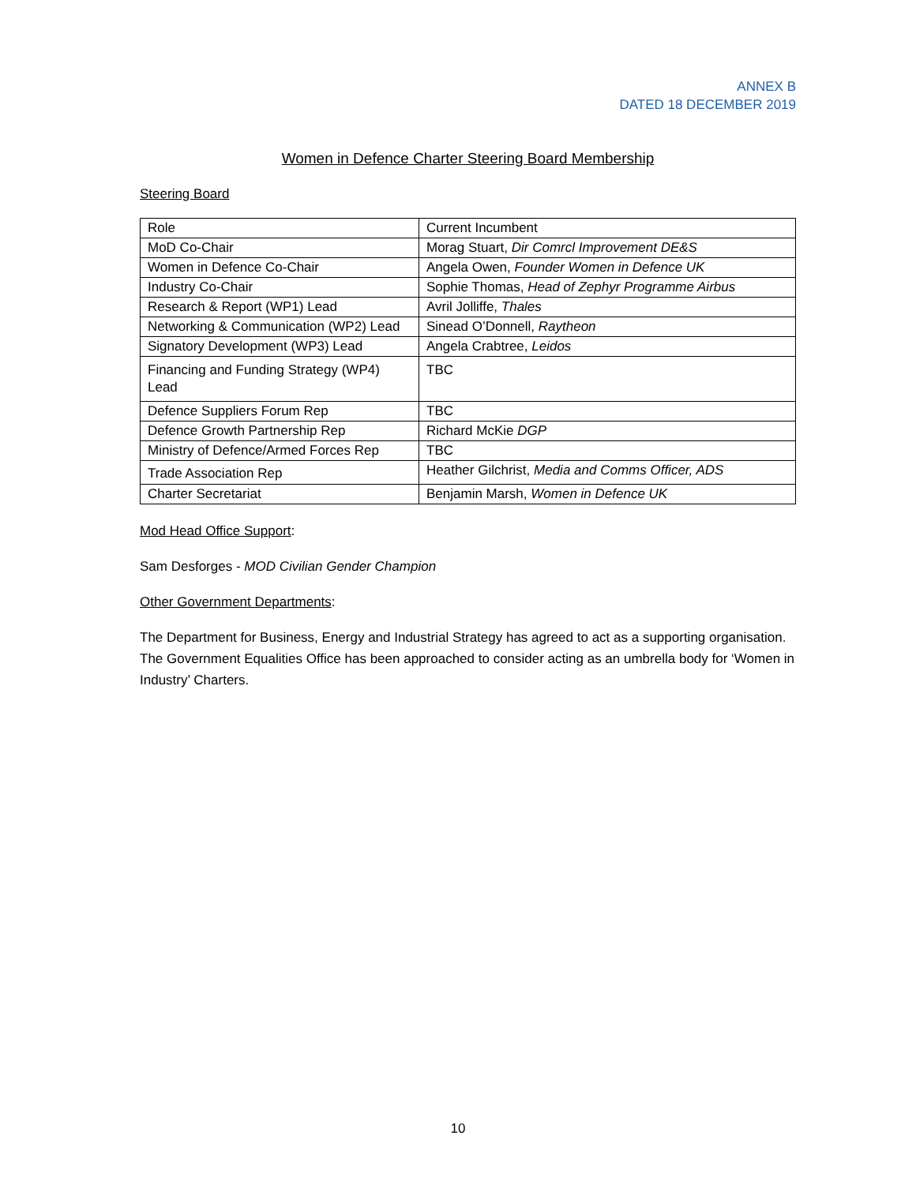ANNEX B
DATED 18 DECEMBER 2019
Women in Defence Charter Steering Board Membership
Steering Board
| Role | Current Incumbent |
| MoD Co-Chair | Morag Stuart, Dir Comrcl Improvement DE&S |
| Women in Defence Co-Chair | Angela Owen, Founder Women in Defence UK |
| Industry Co-Chair | Sophie Thomas, Head of Zephyr Programme Airbus |
| Research & Report (WP1) Lead | Avril Jolliffe, Thales |
| Networking & Communication (WP2) Lead | Sinead O’Donnell, Raytheon |
| Signatory Development (WP3) Lead | Angela Crabtree, Leidos |
| Financing and Funding Strategy (WP4) Lead | TBC |
| Defence Suppliers Forum Rep | TBC |
| Defence Growth Partnership Rep | Richard McKie DGP |
| Ministry of Defence/Armed Forces Rep | TBC |
| Trade Association Rep | Heather Gilchrist, Media and Comms Officer, ADS |
| Charter Secretariat | Benjamin Marsh, Women in Defence UK |
Mod Head Office Support:
Sam Desforges - MOD Civilian Gender Champion
Other Government Departments:
The Department for Business, Energy and Industrial Strategy has agreed to act as a supporting organisation. The Government Equalities Office has been approached to consider acting as an umbrella body for ‘Women in Industry’ Charters.
10